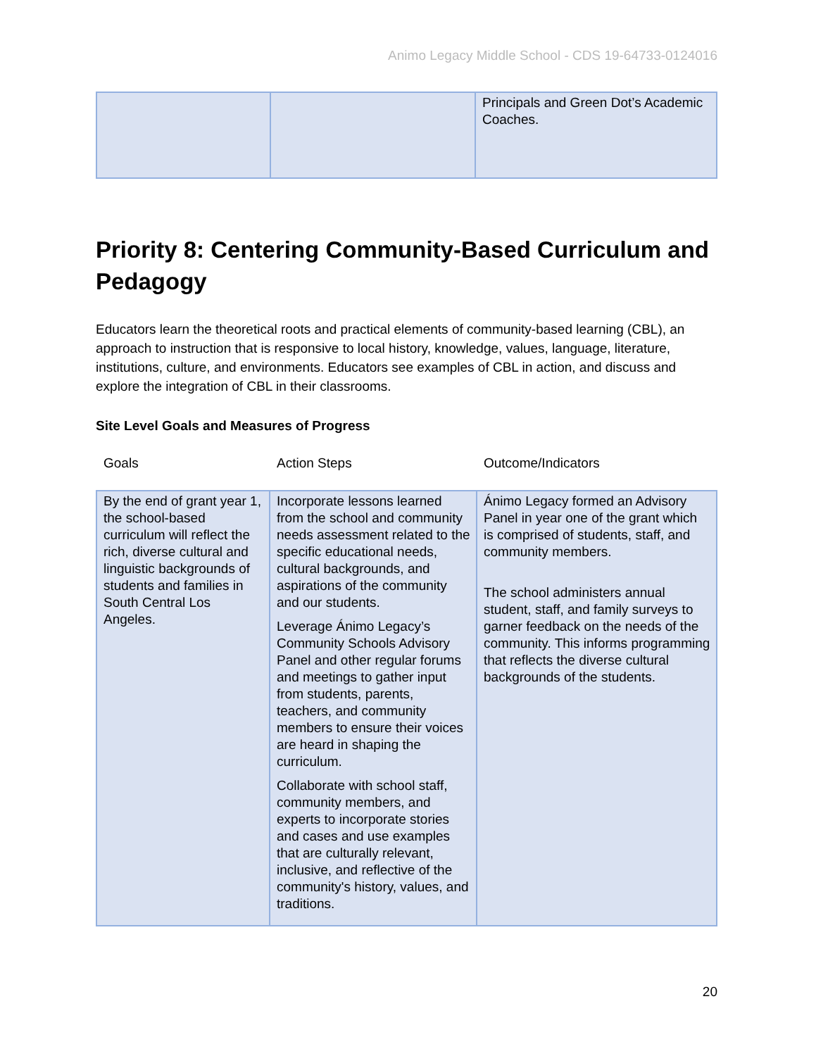Animo Legacy Middle School - CDS 19-64733-0124016
| | | Principals and Green Dot’s Academic Coaches. |
Priority 8: Centering Community-Based Curriculum and Pedagogy
Educators learn the theoretical roots and practical elements of community-based learning (CBL), an approach to instruction that is responsive to local history, knowledge, values, language, literature, institutions, culture, and environments. Educators see examples of CBL in action, and discuss and explore the integration of CBL in their classrooms.
Site Level Goals and Measures of Progress
| Goals | Action Steps | Outcome/Indicators |
| --- | --- | --- |
| By the end of grant year 1, the school-based curriculum will reflect the rich, diverse cultural and linguistic backgrounds of students and families in South Central Los Angeles. | Incorporate lessons learned from the school and community needs assessment related to the specific educational needs, cultural backgrounds, and aspirations of the community and our students. Leverage Ánimo Legacy’s Community Schools Advisory Panel and other regular forums and meetings to gather input from students, parents, teachers, and community members to ensure their voices are heard in shaping the curriculum. Collaborate with school staff, community members, and experts to incorporate stories and cases and use examples that are culturally relevant, inclusive, and reflective of the community's history, values, and traditions. | Ánimo Legacy formed an Advisory Panel in year one of the grant which is comprised of students, staff, and community members. The school administers annual student, staff, and family surveys to garner feedback on the needs of the community. This informs programming that reflects the diverse cultural backgrounds of the students. |
20